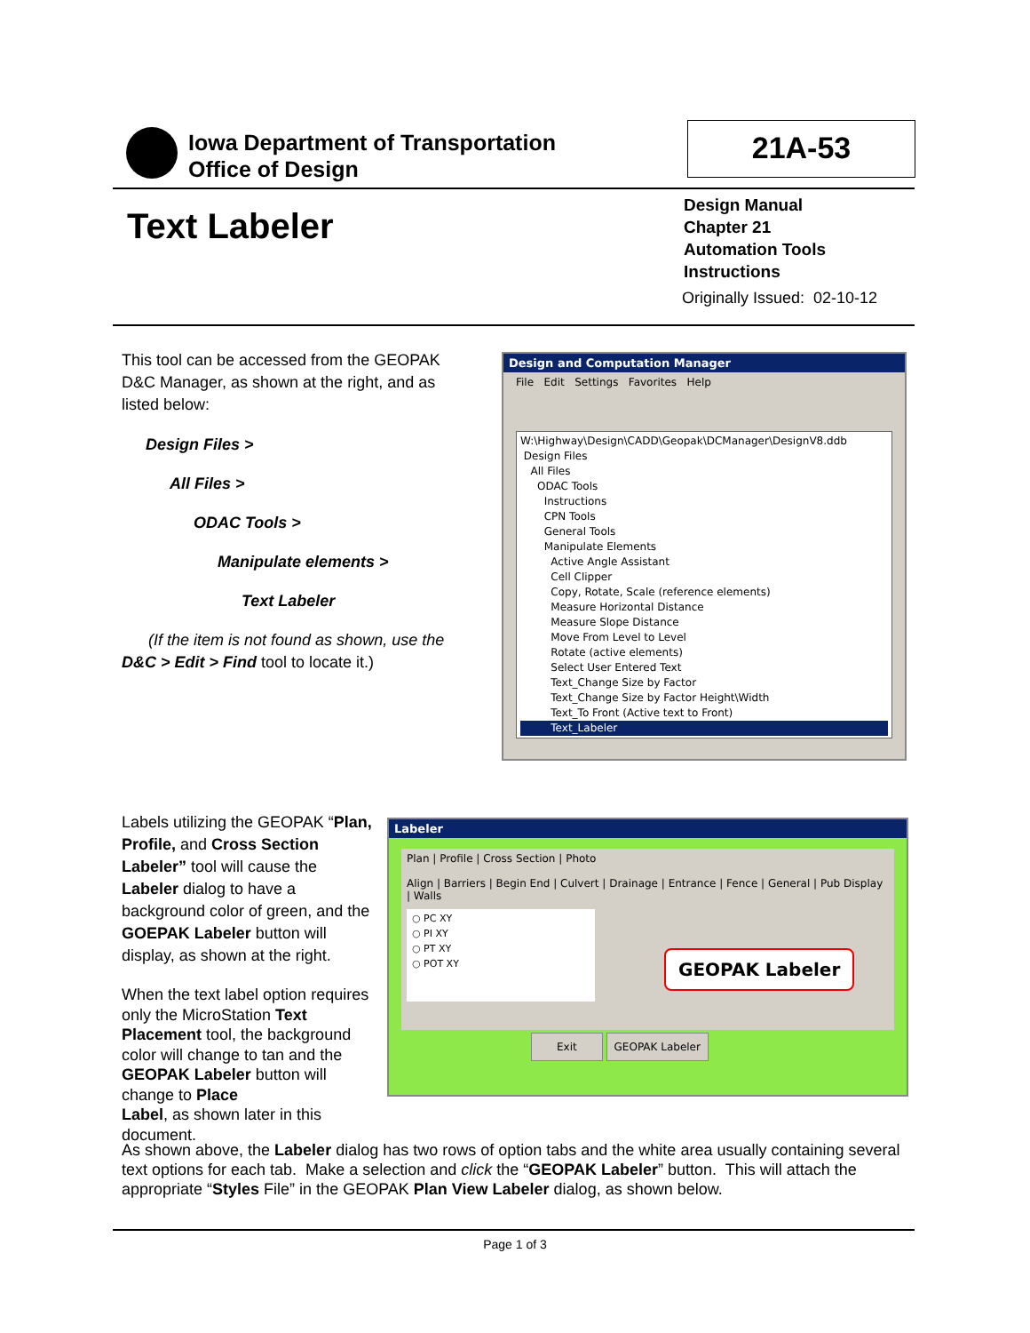Iowa Department of Transportation
Office of Design
21A-53
Text Labeler
Design Manual
Chapter 21
Automation Tools
Instructions
Originally Issued: 02-10-12
This tool can be accessed from the GEOPAK D&C Manager, as shown at the right, and as listed below:
Design Files >
All Files >
ODAC Tools >
Manipulate elements >
Text Labeler
(If the item is not found as shown, use the D&C > Edit > Find tool to locate it.)
Design and Computation Manager
File Edit Settings Favorites Help
W:\Highway\Design\CADD\Geopak\DCManager\DesignV8.ddb
Design Files
All Files
ODAC Tools
Instructions
CPN Tools
General Tools
Manipulate Elements
Active Angle Assistant
Cell Clipper
Copy, Rotate, Scale (reference elements)
Measure Horizontal Distance
Measure Slope Distance
Move From Level to Level
Rotate (active elements)
Select User Entered Text
Text_Change Size by Factor
Text_Change Size by Factor Height\Width
Text_To Front (Active text to Front)
Text_Labeler
Labels utilizing the GEOPAK “Plan, Profile, and Cross Section Labeler” tool will cause the Labeler dialog to have a background color of green, and the GOEPAK Labeler button will display, as shown at the right.
When the text label option requires only the MicroStation Text Placement tool, the background color will change to tan and the GEOPAK Labeler button will change to Place
Label, as shown later in this document.
Labeler
Plan | Profile | Cross Section | Photo
Align | Barriers | Begin End | Culvert | Drainage | Entrance | Fence | General | Pub Display | Walls
○ PC XY
○ PI XY
○ PT XY
○ POT XY
GEOPAK Labeler
Exit GEOPAK Labeler
As shown above, the Labeler dialog has two rows of option tabs and the white area usually containing several text options for each tab. Make a selection and click the “GEOPAK Labeler” button. This will attach the appropriate “Styles File” in the GEOPAK Plan View Labeler dialog, as shown below.
Page 1 of 3